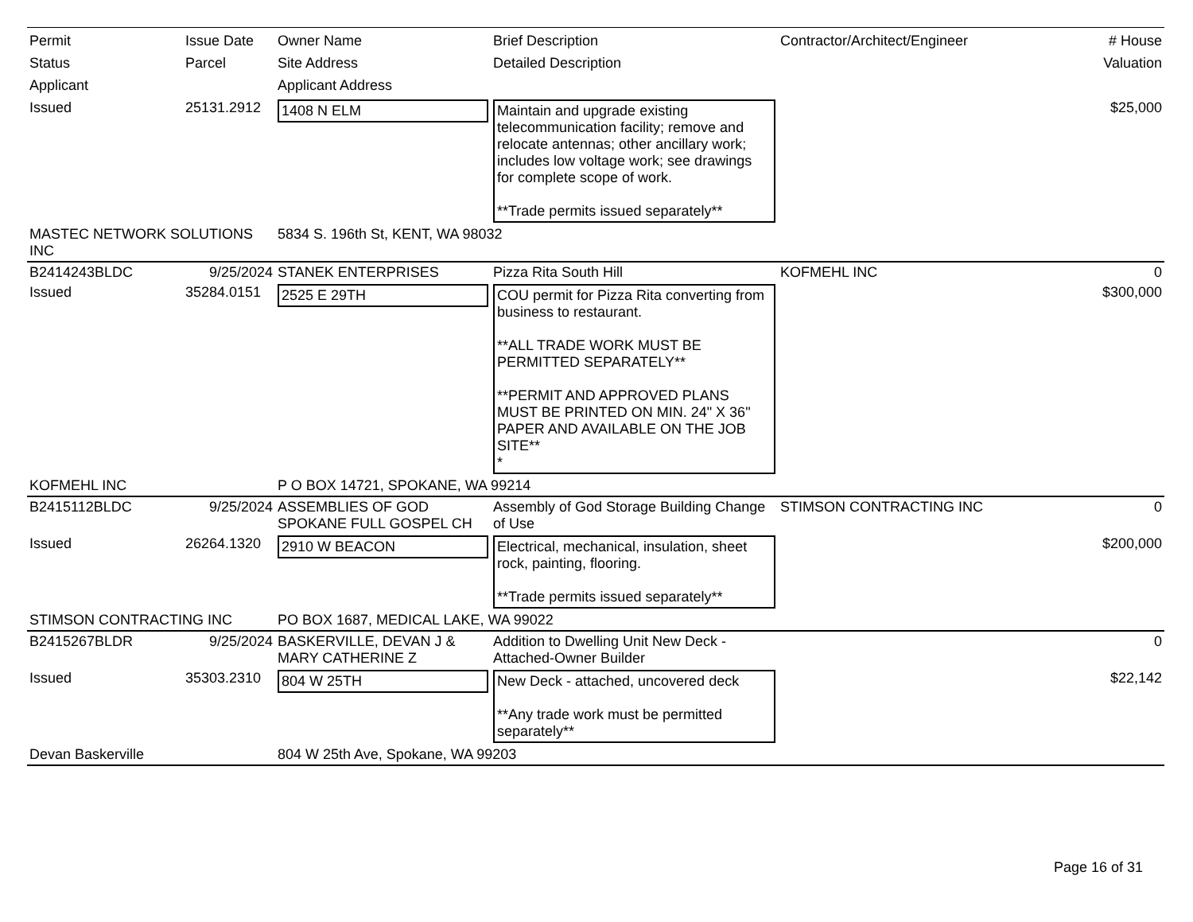| Permit Status Applicant | Issue Date Parcel | Owner Name Site Address Applicant Address | Brief Description Detailed Description | Contractor/Architect/Engineer | # House Valuation |
| --- | --- | --- | --- | --- | --- |
| Issued | 25131.2912 | 1408 N ELM | Maintain and upgrade existing telecommunication facility; remove and relocate antennas; other ancillary work; includes low voltage work; see drawings for complete scope of work. **Trade permits issued separately** | | $25,000 |
| MASTEC NETWORK SOLUTIONS INC | | 5834 S. 196th St, KENT, WA 98032 | | | |
| B2414243BLDC | 9/25/2024 | STANEK ENTERPRISES | Pizza Rita South Hill | KOFMEHL INC | 0 |
| Issued | 35284.0151 | 2525 E 29TH | COU permit for Pizza Rita converting from business to restaurant. **ALL TRADE WORK MUST BE PERMITTED SEPARATELY** **PERMIT AND APPROVED PLANS MUST BE PRINTED ON MIN. 24" X 36" PAPER AND AVAILABLE ON THE JOB SITE** * | | $300,000 |
| KOFMEHL INC | | P O BOX 14721, SPOKANE, WA 99214 | | | |
| B2415112BLDC | 9/25/2024 | ASSEMBLIES OF GOD SPOKANE FULL GOSPEL CH | Assembly of God Storage Building Change of Use | STIMSON CONTRACTING INC | 0 |
| Issued | 26264.1320 | 2910 W BEACON | Electrical, mechanical, insulation, sheet rock, painting, flooring. **Trade permits issued separately** | | $200,000 |
| STIMSON CONTRACTING INC | | PO BOX 1687, MEDICAL LAKE, WA 99022 | | | |
| B2415267BLDR | 9/25/2024 | BASKERVILLE, DEVAN J & MARY CATHERINE Z | Addition to Dwelling Unit New Deck - Attached-Owner Builder | | 0 |
| Issued | 35303.2310 | 804 W 25TH | New Deck - attached, uncovered deck **Any trade work must be permitted separately** | | $22,142 |
| Devan Baskerville | | 804 W 25th Ave, Spokane, WA 99203 | | | |
Page 16 of 31